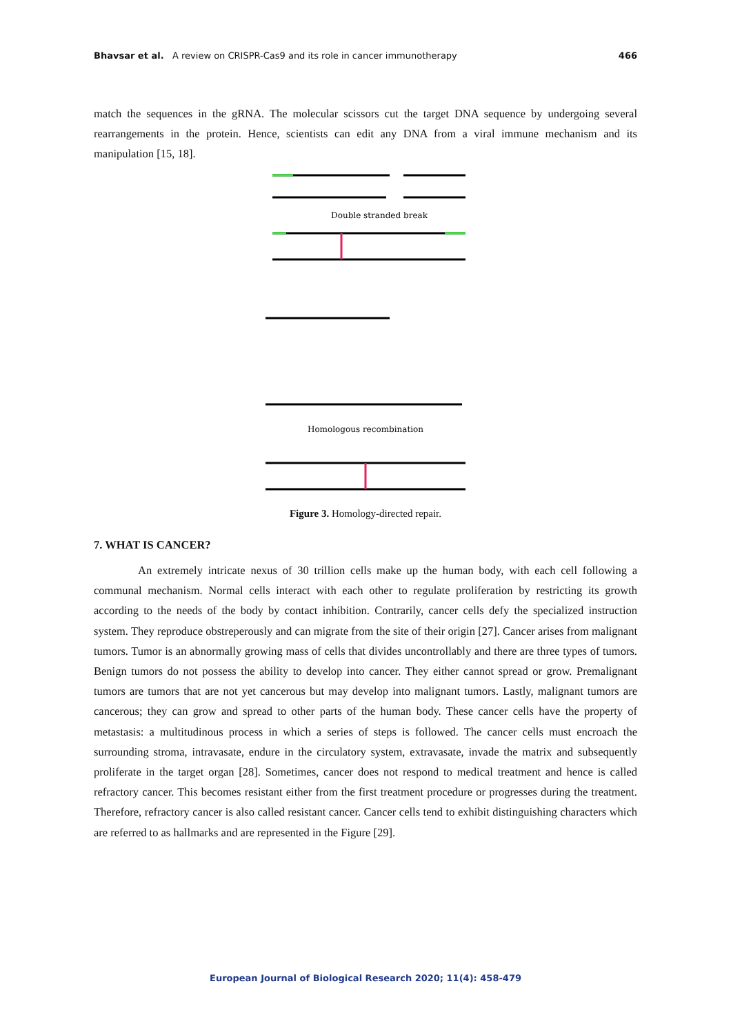Bhavsar et al. A review on CRISPR-Cas9 and its role in cancer immunotherapy 466
match the sequences in the gRNA. The molecular scissors cut the target DNA sequence by undergoing several rearrangements in the protein. Hence, scientists can edit any DNA from a viral immune mechanism and its manipulation [15, 18].
Double stranded break
Homologous recombination
Figure 3. Homology-directed repair.
7. WHAT IS CANCER?
An extremely intricate nexus of 30 trillion cells make up the human body, with each cell following a communal mechanism. Normal cells interact with each other to regulate proliferation by restricting its growth according to the needs of the body by contact inhibition. Contrarily, cancer cells defy the specialized instruction system. They reproduce obstreperously and can migrate from the site of their origin [27]. Cancer arises from malignant tumors. Tumor is an abnormally growing mass of cells that divides uncontrollably and there are three types of tumors. Benign tumors do not possess the ability to develop into cancer. They either cannot spread or grow. Premalignant tumors are tumors that are not yet cancerous but may develop into malignant tumors. Lastly, malignant tumors are cancerous; they can grow and spread to other parts of the human body. These cancer cells have the property of metastasis: a multitudinous process in which a series of steps is followed. The cancer cells must encroach the surrounding stroma, intravasate, endure in the circulatory system, extravasate, invade the matrix and subsequently proliferate in the target organ [28]. Sometimes, cancer does not respond to medical treatment and hence is called refractory cancer. This becomes resistant either from the first treatment procedure or progresses during the treatment. Therefore, refractory cancer is also called resistant cancer. Cancer cells tend to exhibit distinguishing characters which are referred to as hallmarks and are represented in the Figure [29].
European Journal of Biological Research 2020; 11(4): 458-479